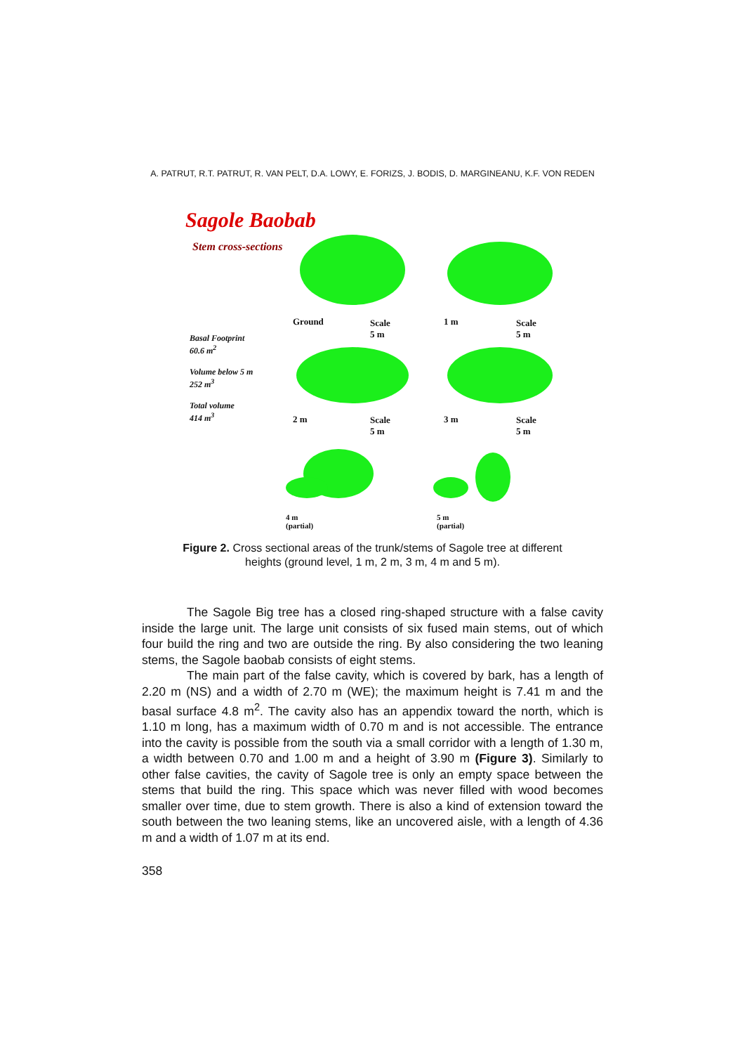A. PATRUT, R.T. PATRUT, R. VAN PELT, D.A. LOWY, E. FORIZS, J. BODIS, D. MARGINEANU, K.F. VON REDEN
Sagole Baobab
Stem cross-sections
Ground
Scale
5 m
1 m
Scale
5 m
Basal Footprint
60.6 m<sup>2</sup>
Volume below 5 m
252 m<sup>3</sup>
Total volume
414 m<sup>3</sup>
2 m
Scale
5 m
3 m
Scale
5 m
4 m
(partial)
5 m
(partial)
Figure 2. Cross sectional areas of the trunk/stems of Sagole tree at different
heights (ground level, 1 m, 2 m, 3 m, 4 m and 5 m).
The Sagole Big tree has a closed ring-shaped structure with a false cavity inside the large unit. The large unit consists of six fused main stems, out of which four build the ring and two are outside the ring. By also considering the two leaning stems, the Sagole baobab consists of eight stems.
The main part of the false cavity, which is covered by bark, has a length of 2.20 m (NS) and a width of 2.70 m (WE); the maximum height is 7.41 m and the basal surface 4.8 m<sup>2</sup>. The cavity also has an appendix toward the north, which is 1.10 m long, has a maximum width of 0.70 m and is not accessible. The entrance into the cavity is possible from the south via a small corridor with a length of 1.30 m, a width between 0.70 and 1.00 m and a height of 3.90 m (Figure 3). Similarly to other false cavities, the cavity of Sagole tree is only an empty space between the stems that build the ring. This space which was never filled with wood becomes smaller over time, due to stem growth. There is also a kind of extension toward the south between the two leaning stems, like an uncovered aisle, with a length of 4.36 m and a width of 1.07 m at its end.
358